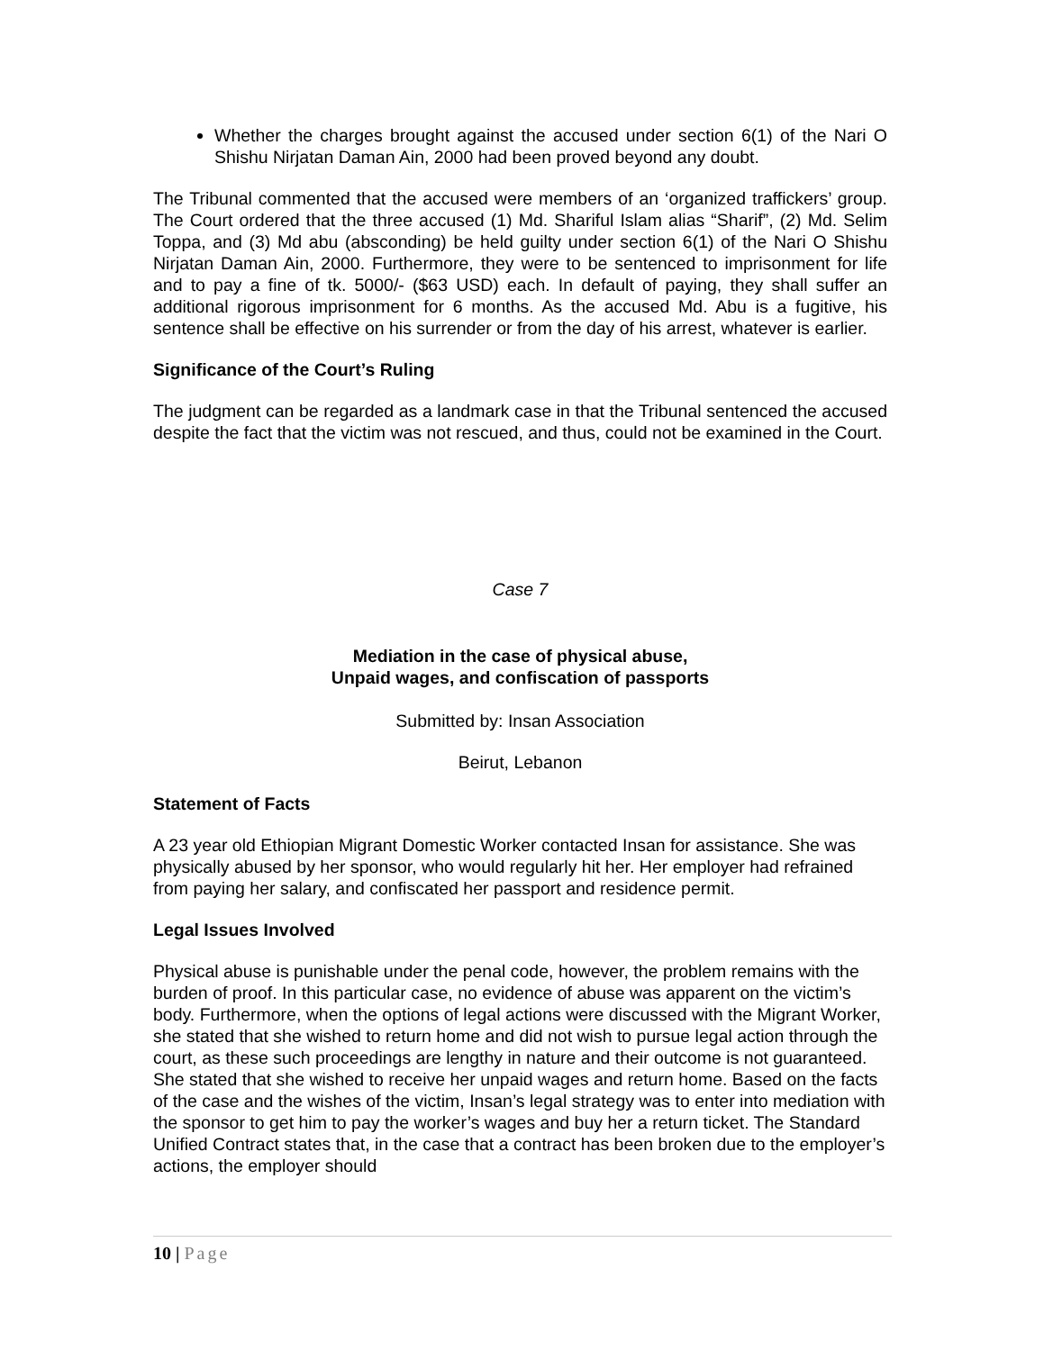Whether the charges brought against the accused under section 6(1) of the Nari O Shishu Nirjatan Daman Ain, 2000 had been proved beyond any doubt.
The Tribunal commented that the accused were members of an ‘organized traffickers’ group. The Court ordered that the three accused (1) Md. Shariful Islam alias “Sharif”, (2) Md. Selim Toppa, and (3) Md abu (absconding) be held guilty under section 6(1) of the Nari O Shishu Nirjatan Daman Ain, 2000. Furthermore, they were to be sentenced to imprisonment for life and to pay a fine of tk. 5000/- ($63 USD) each. In default of paying, they shall suffer an additional rigorous imprisonment for 6 months. As the accused Md. Abu is a fugitive, his sentence shall be effective on his surrender or from the day of his arrest, whatever is earlier.
Significance of the Court’s Ruling
The judgment can be regarded as a landmark case in that the Tribunal sentenced the accused despite the fact that the victim was not rescued, and thus, could not be examined in the Court.
Case 7
Mediation in the case of physical abuse,
Unpaid wages, and confiscation of passports
Submitted by: Insan Association
Beirut, Lebanon
Statement of Facts
A 23 year old Ethiopian Migrant Domestic Worker contacted Insan for assistance. She was physically abused by her sponsor, who would regularly hit her. Her employer had refrained from paying her salary, and confiscated her passport and residence permit.
Legal Issues Involved
Physical abuse is punishable under the penal code, however, the problem remains with the burden of proof. In this particular case, no evidence of abuse was apparent on the victim’s body. Furthermore, when the options of legal actions were discussed with the Migrant Worker, she stated that she wished to return home and did not wish to pursue legal action through the court, as these such proceedings are lengthy in nature and their outcome is not guaranteed. She stated that she wished to receive her unpaid wages and return home. Based on the facts of the case and the wishes of the victim, Insan’s legal strategy was to enter into mediation with the sponsor to get him to pay the worker’s wages and buy her a return ticket. The Standard Unified Contract states that, in the case that a contract has been broken due to the employer’s actions, the employer should
10 | Page